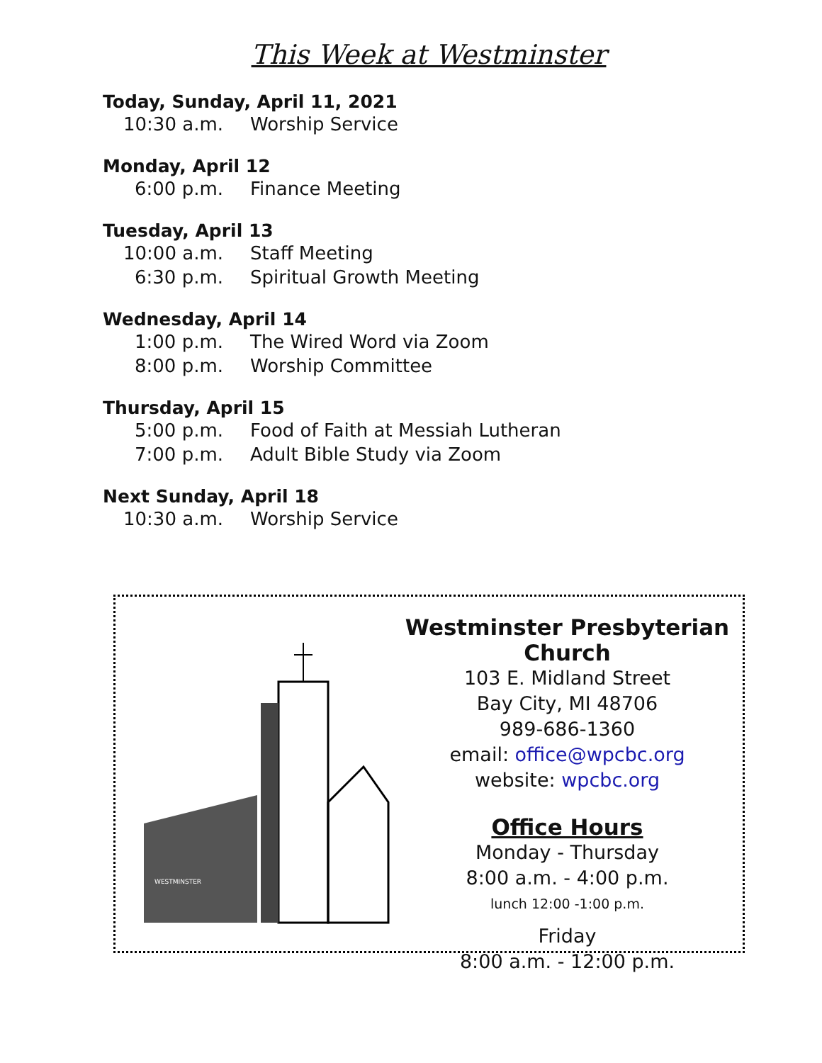This Week at Westminster
Today, Sunday, April 11, 2021
10:30 a.m. Worship Service
Monday, April 12
6:00 p.m. Finance Meeting
Tuesday, April 13
10:00 a.m. Staff Meeting
6:30 p.m. Spiritual Growth Meeting
Wednesday, April 14
1:00 p.m. The Wired Word via Zoom
8:00 p.m. Worship Committee
Thursday, April 15
5:00 p.m. Food of Faith at Messiah Lutheran
7:00 p.m. Adult Bible Study via Zoom
Next Sunday, April 18
10:30 a.m. Worship Service
WESTMINSTER
Westminster Presbyterian Church
103 E. Midland Street
Bay City, MI 48706
989-686-1360
email: office@wpcbc.org
website: wpcbc.org
Office Hours
Monday - Thursday
8:00 a.m. - 4:00 p.m.
lunch 12:00 -1:00 p.m.
Friday
8:00 a.m. - 12:00 p.m.